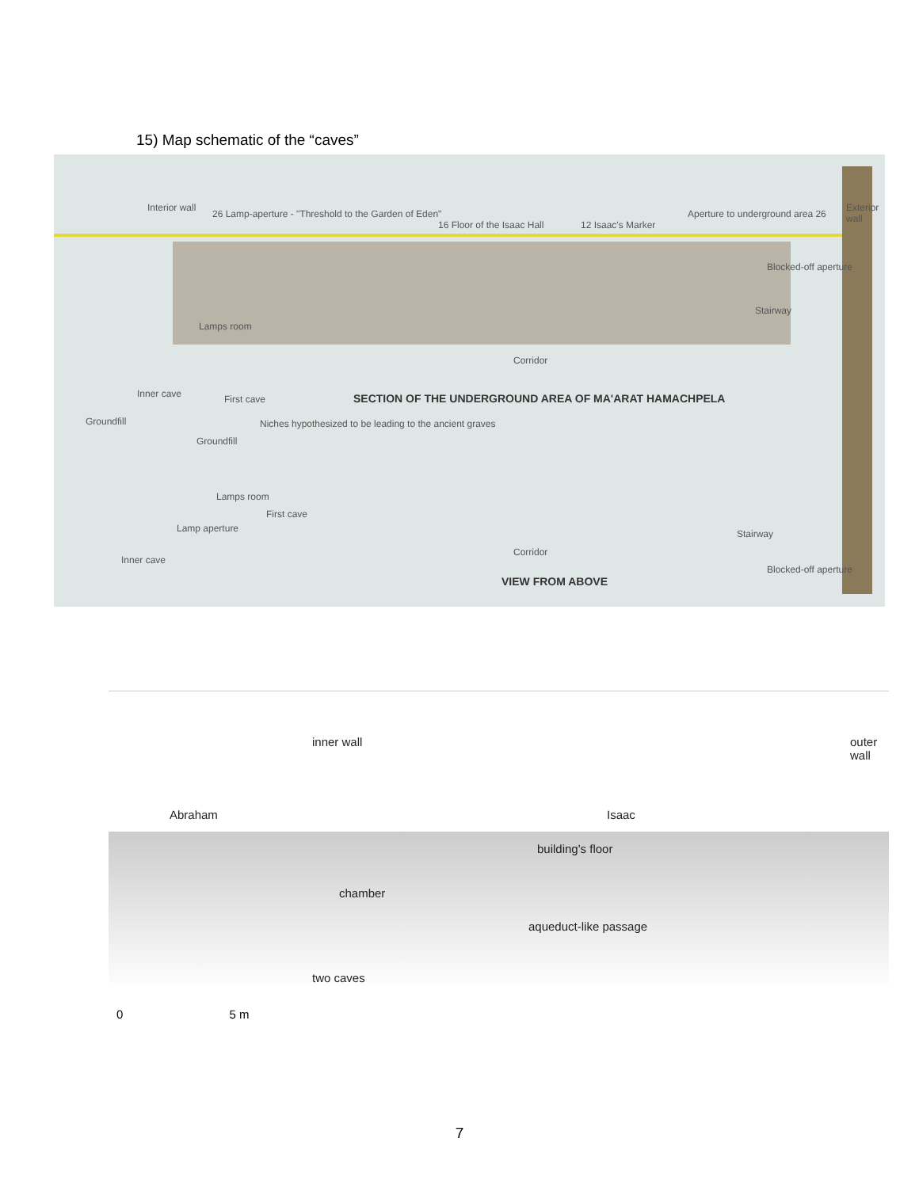15) Map schematic of the “caves”
26 Lamp-aperture - "Threshold to the Garden of Eden"
16 Floor of the Isaac Hall 12 Isaac's Marker
Aperture to underground area 26
Blocked-off aperture
Stairway
Lamps room
Corridor
Inner cave First cave SECTION OF THE UNDERGROUND AREA OF MA'ARAT HAMACHPELA
Groundfill Niches hypothesized to be leading to the ancient graves
Groundfill
Lamps room
First cave
Lamp aperture Stairway
Corridor
Inner cave
Blocked-off aperture
VIEW FROM ABOVE
Interior wall Exterior wall
inner wall outer wall
Abraham Isaac
building's floor
chamber
aqueduct-like passage
two caves
0 5 m
7